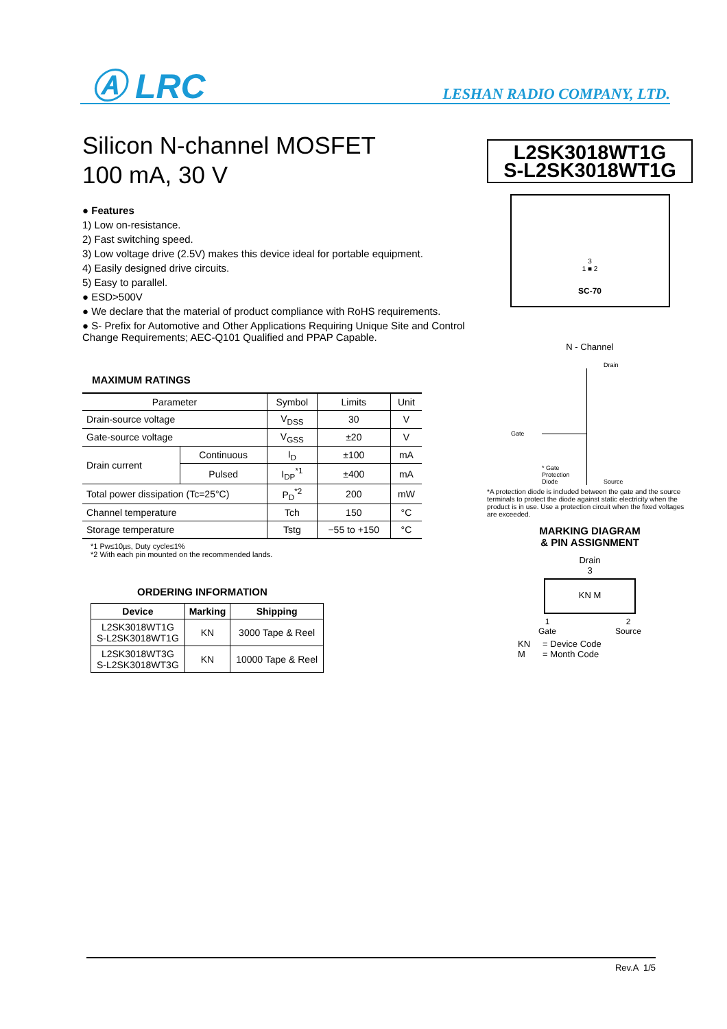Ⓐ LRC LESHAN RADIO COMPANY, LTD.
Silicon N-channel MOSFET
100 mA, 30 V
● Features
1) Low on-resistance.
2) Fast switching speed.
3) Low voltage drive (2.5V) makes this device ideal for portable equipment.
4) Easily designed drive circuits.
5) Easy to parallel.
● ESD>500V
● We declare that the material of product compliance with RoHS requirements.
● S- Prefix for Automotive and Other Applications Requiring Unique Site and Control Change Requirements; AEC-Q101 Qualified and PPAP Capable.
MAXIMUM RATINGS
| Parameter | | Symbol | Limits | Unit |
| --- | --- | --- | --- | --- |
| Drain-source voltage | | V<sub>DSS</sub> | 30 | V |
| Gate-source voltage | | V<sub>GSS</sub> | ±20 | V |
| Drain current | Continuous | I<sub>D</sub> | ±100 | mA |
| | Pulsed | I<sub>DP</sub><sup>*1</sup> | ±400 | mA |
| Total power dissipation (Tc=25°C) | | P<sub>D</sub><sup>*2</sup> | 200 | mW |
| Channel temperature | | Tch | 150 | °C |
| Storage temperature | | Tstg | −55 to +150 | °C |
*1 Pw≤10µs, Duty cycle≤1%
*2 With each pin mounted on the recommended lands.
ORDERING INFORMATION
| Device | Marking | Shipping |
| --- | --- | --- |
| L2SK3018WT1G S-L2SK3018WT1G | KN | 3000 Tape & Reel |
| L2SK3018WT3G S-L2SK3018WT3G | KN | 10000 Tape & Reel |
L2SK3018WT1G
S-L2SK3018WT1G
3
1 ■ 2
SC-70
N - Channel
Drain
Gate
* Gate
Protection
Diode Source
*A protection diode is included between the gate and the source terminals to protect the diode against static electricity when the product is in use. Use a protection circuit when the fixed voltages are exceeded.
MARKING DIAGRAM
& PIN ASSIGNMENT
Drain
3
KN M
1
Gate 2
Source
KN = Device Code
M = Month Code
Rev.A 1/5